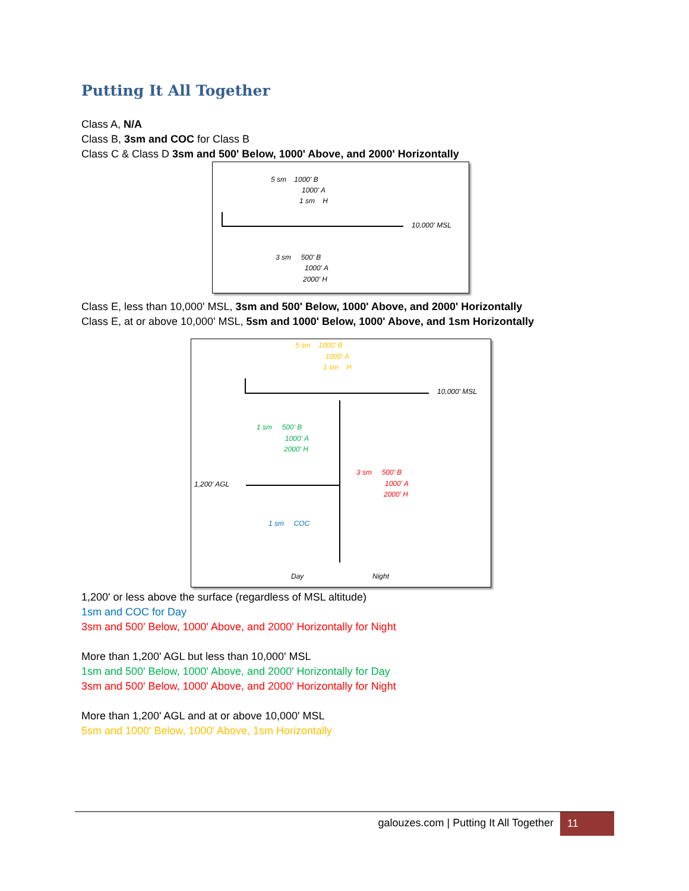Putting It All Together
Class A, N/A
Class B, 3sm and COC for Class B
Class C & Class D 3sm and 500' Below, 1000' Above, and 2000' Horizontally
5 sm 1000' B
1000' A
1 sm H
10,000' MSL
3 sm 500' B
1000' A
2000' H
Class E, less than 10,000' MSL, 3sm and 500' Below, 1000' Above, and 2000' Horizontally
Class E, at or above 10,000' MSL, 5sm and 1000' Below, 1000' Above, and 1sm Horizontally
5 sm 1000' B
1000' A
1 sm H
10,000' MSL
1 sm 500' B
1000' A
2000' H
3 sm 500' B
1000' A
2000' H
1,200' AGL
1 sm COC
Day Night
1,200' or less above the surface (regardless of MSL altitude)
1sm and COC for Day
3sm and 500' Below, 1000' Above, and 2000' Horizontally for Night
More than 1,200' AGL but less than 10,000' MSL
1sm and 500' Below, 1000' Above, and 2000' Horizontally for Day
3sm and 500' Below, 1000' Above, and 2000' Horizontally for Night
More than 1,200' AGL and at or above 10,000' MSL
5sm and 1000' Below, 1000' Above, 1sm Horizontally
galouzes.com | Putting It All Together 11